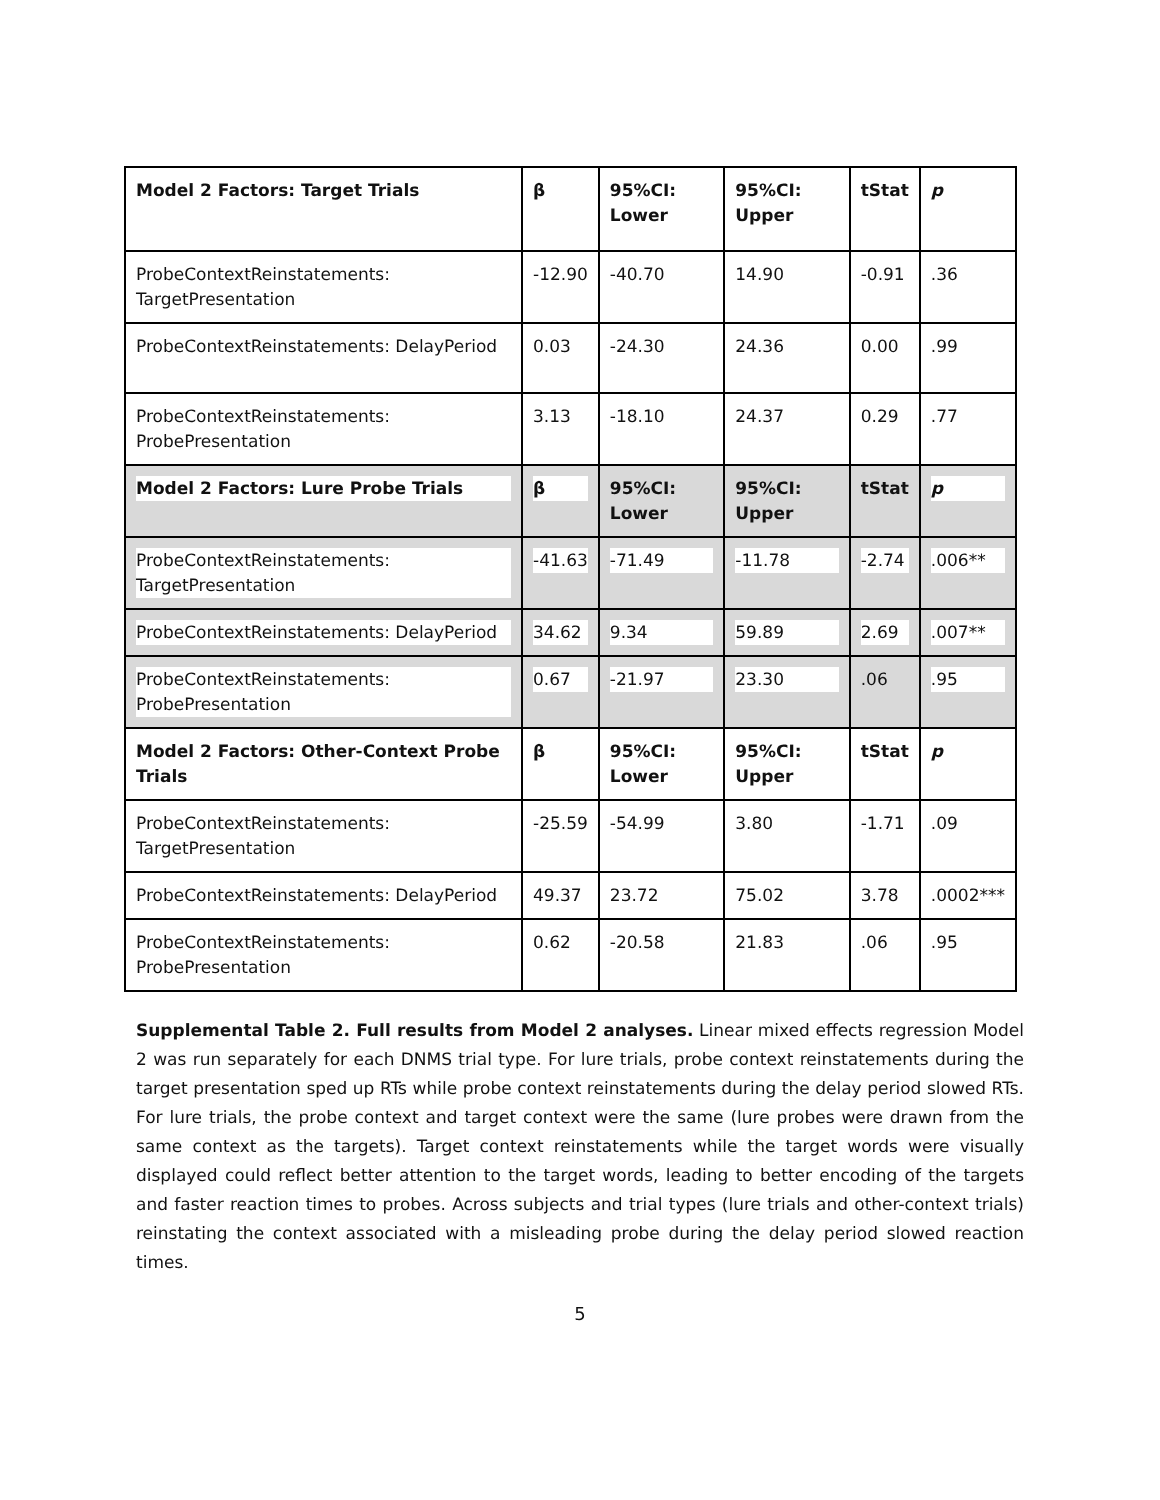| Model 2 Factors: Target Trials | β | 95%CI: Lower | 95%CI: Upper | tStat | p |
| --- | --- | --- | --- | --- | --- |
| ProbeContextReinstatements: TargetPresentation | -12.90 | -40.70 | 14.90 | -0.91 | .36 |
| ProbeContextReinstatements: DelayPeriod | 0.03 | -24.30 | 24.36 | 0.00 | .99 |
| ProbeContextReinstatements: ProbePresentation | 3.13 | -18.10 | 24.37 | 0.29 | .77 |
| Model 2 Factors: Lure Probe Trials | β | 95%CI: Lower | 95%CI: Upper | tStat | p |
| ProbeContextReinstatements: TargetPresentation | -41.63 | -71.49 | -11.78 | -2.74 | .006** |
| ProbeContextReinstatements: DelayPeriod | 34.62 | 9.34 | 59.89 | 2.69 | .007** |
| ProbeContextReinstatements: ProbePresentation | 0.67 | -21.97 | 23.30 | .06 | .95 |
| Model 2 Factors: Other-Context Probe Trials | β | 95%CI: Lower | 95%CI: Upper | tStat | p |
| ProbeContextReinstatements: TargetPresentation | -25.59 | -54.99 | 3.80 | -1.71 | .09 |
| ProbeContextReinstatements: DelayPeriod | 49.37 | 23.72 | 75.02 | 3.78 | .0002*** |
| ProbeContextReinstatements: ProbePresentation | 0.62 | -20.58 | 21.83 | .06 | .95 |
Supplemental Table 2. Full results from Model 2 analyses. Linear mixed effects regression Model 2 was run separately for each DNMS trial type. For lure trials, probe context reinstatements during the target presentation sped up RTs while probe context reinstatements during the delay period slowed RTs. For lure trials, the probe context and target context were the same (lure probes were drawn from the same context as the targets). Target context reinstatements while the target words were visually displayed could reflect better attention to the target words, leading to better encoding of the targets and faster reaction times to probes. Across subjects and trial types (lure trials and other-context trials) reinstating the context associated with a misleading probe during the delay period slowed reaction times.
5